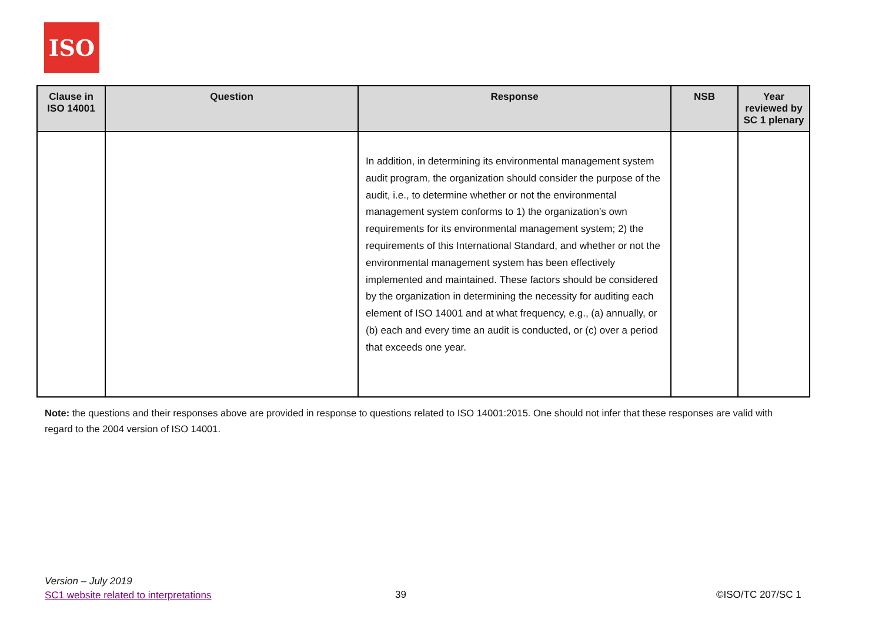ISO
| Clause in ISO 14001 | Question | Response | NSB | Year reviewed by SC 1 plenary |
| --- | --- | --- | --- | --- |
| | | In addition, in determining its environmental management system audit program, the organization should consider the purpose of the audit, i.e., to determine whether or not the environmental management system conforms to 1) the organization’s own requirements for its environmental management system; 2) the requirements of this International Standard, and whether or not the environmental management system has been effectively implemented and maintained. These factors should be considered by the organization in determining the necessity for auditing each element of ISO 14001 and at what frequency, e.g., (a) annually, or (b) each and every time an audit is conducted, or (c) over a period that exceeds one year. | | |
Note: the questions and their responses above are provided in response to questions related to ISO 14001:2015. One should not infer that these responses are valid with regard to the 2004 version of ISO 14001.
Version – July 2019
SC1 website related to interpretations
39 ©ISO/TC 207/SC 1